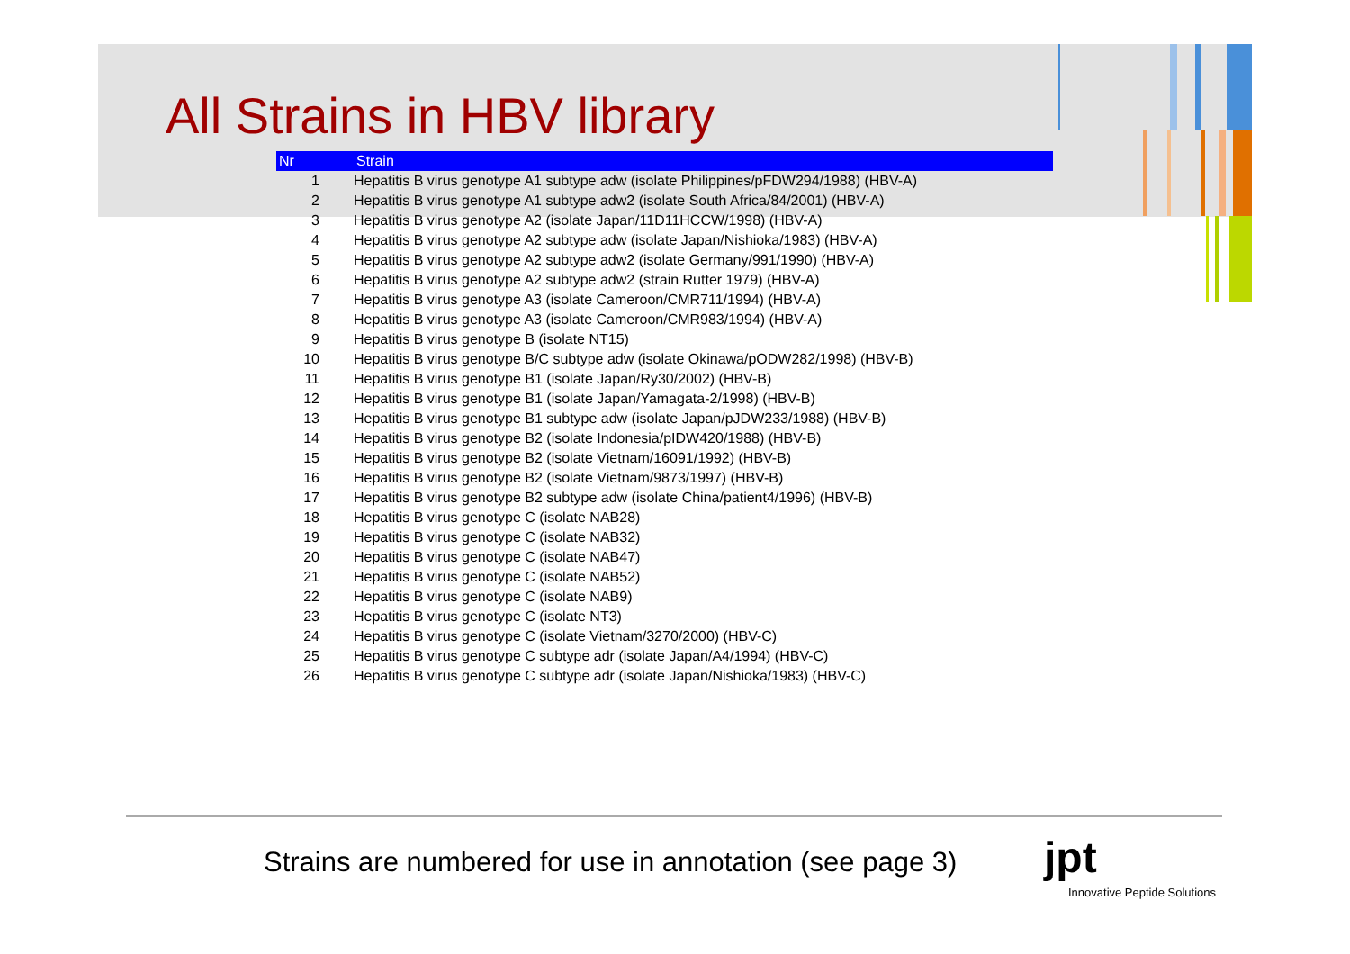All Strains in HBV library
| Nr | Strain |
| --- | --- |
| 1 | Hepatitis B virus genotype A1 subtype adw (isolate Philippines/pFDW294/1988) (HBV-A) |
| 2 | Hepatitis B virus genotype A1 subtype adw2 (isolate South Africa/84/2001) (HBV-A) |
| 3 | Hepatitis B virus genotype A2 (isolate Japan/11D11HCCW/1998) (HBV-A) |
| 4 | Hepatitis B virus genotype A2 subtype adw (isolate Japan/Nishioka/1983) (HBV-A) |
| 5 | Hepatitis B virus genotype A2 subtype adw2 (isolate Germany/991/1990) (HBV-A) |
| 6 | Hepatitis B virus genotype A2 subtype adw2 (strain Rutter 1979) (HBV-A) |
| 7 | Hepatitis B virus genotype A3 (isolate Cameroon/CMR711/1994) (HBV-A) |
| 8 | Hepatitis B virus genotype A3 (isolate Cameroon/CMR983/1994) (HBV-A) |
| 9 | Hepatitis B virus genotype B (isolate NT15) |
| 10 | Hepatitis B virus genotype B/C subtype adw (isolate Okinawa/pODW282/1998) (HBV-B) |
| 11 | Hepatitis B virus genotype B1 (isolate Japan/Ry30/2002) (HBV-B) |
| 12 | Hepatitis B virus genotype B1 (isolate Japan/Yamagata-2/1998) (HBV-B) |
| 13 | Hepatitis B virus genotype B1 subtype adw (isolate Japan/pJDW233/1988) (HBV-B) |
| 14 | Hepatitis B virus genotype B2 (isolate Indonesia/pIDW420/1988) (HBV-B) |
| 15 | Hepatitis B virus genotype B2 (isolate Vietnam/16091/1992) (HBV-B) |
| 16 | Hepatitis B virus genotype B2 (isolate Vietnam/9873/1997) (HBV-B) |
| 17 | Hepatitis B virus genotype B2 subtype adw (isolate China/patient4/1996) (HBV-B) |
| 18 | Hepatitis B virus genotype C (isolate NAB28) |
| 19 | Hepatitis B virus genotype C (isolate NAB32) |
| 20 | Hepatitis B virus genotype C (isolate NAB47) |
| 21 | Hepatitis B virus genotype C (isolate NAB52) |
| 22 | Hepatitis B virus genotype C (isolate NAB9) |
| 23 | Hepatitis B virus genotype C (isolate NT3) |
| 24 | Hepatitis B virus genotype C (isolate Vietnam/3270/2000) (HBV-C) |
| 25 | Hepatitis B virus genotype C subtype adr (isolate Japan/A4/1994) (HBV-C) |
| 26 | Hepatitis B virus genotype C subtype adr (isolate Japan/Nishioka/1983) (HBV-C) |
Strains are numbered for use in annotation (see page 3)
jpt
Innovative Peptide Solutions